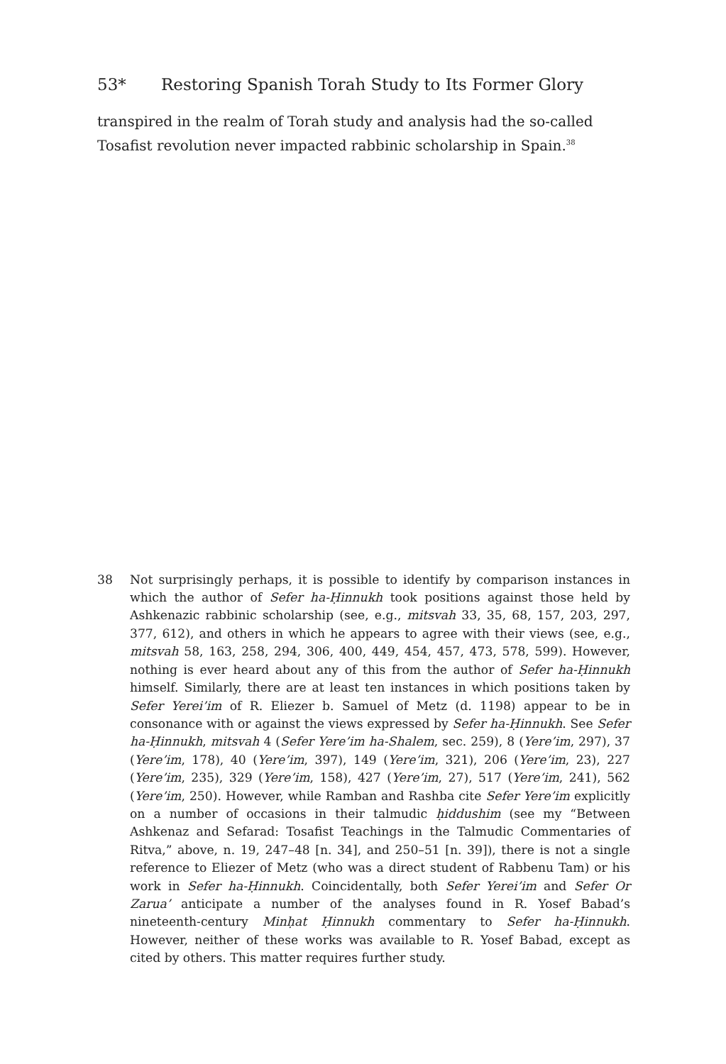53* Restoring Spanish Torah Study to Its Former Glory
transpired in the realm of Torah study and analysis had the so-called Tosafist revolution never impacted rabbinic scholarship in Spain.<sup>38</sup>
38 Not surprisingly perhaps, it is possible to identify by comparison instances in which the author of Sefer ha-Ḥinnukh took positions against those held by Ashkenazic rabbinic scholarship (see, e.g., mitsvah 33, 35, 68, 157, 203, 297, 377, 612), and others in which he appears to agree with their views (see, e.g., mitsvah 58, 163, 258, 294, 306, 400, 449, 454, 457, 473, 578, 599). However, nothing is ever heard about any of this from the author of Sefer ha-Ḥinnukh himself. Similarly, there are at least ten instances in which positions taken by Sefer Yerei’im of R. Eliezer b. Samuel of Metz (d. 1198) appear to be in consonance with or against the views expressed by Sefer ha-Ḥinnukh. See Sefer ha-Ḥinnukh, mitsvah 4 (Sefer Yere’im ha-Shalem, sec. 259), 8 (Yere’im, 297), 37 (Yere’im, 178), 40 (Yere’im, 397), 149 (Yere’im, 321), 206 (Yere’im, 23), 227 (Yere’im, 235), 329 (Yere’im, 158), 427 (Yere’im, 27), 517 (Yere’im, 241), 562 (Yere’im, 250). However, while Ramban and Rashba cite Sefer Yere’im explicitly on a number of occasions in their talmudic ḥiddushim (see my “Between Ashkenaz and Sefarad: Tosafist Teachings in the Talmudic Commentaries of Ritva,” above, n. 19, 247–48 [n. 34], and 250–51 [n. 39]), there is not a single reference to Eliezer of Metz (who was a direct student of Rabbenu Tam) or his work in Sefer ha-Ḥinnukh. Coincidentally, both Sefer Yerei’im and Sefer Or Zarua’ anticipate a number of the analyses found in R. Yosef Babad’s nineteenth-century Minḥat Ḥinnukh commentary to Sefer ha-Ḥinnukh. However, neither of these works was available to R. Yosef Babad, except as cited by others. This matter requires further study.